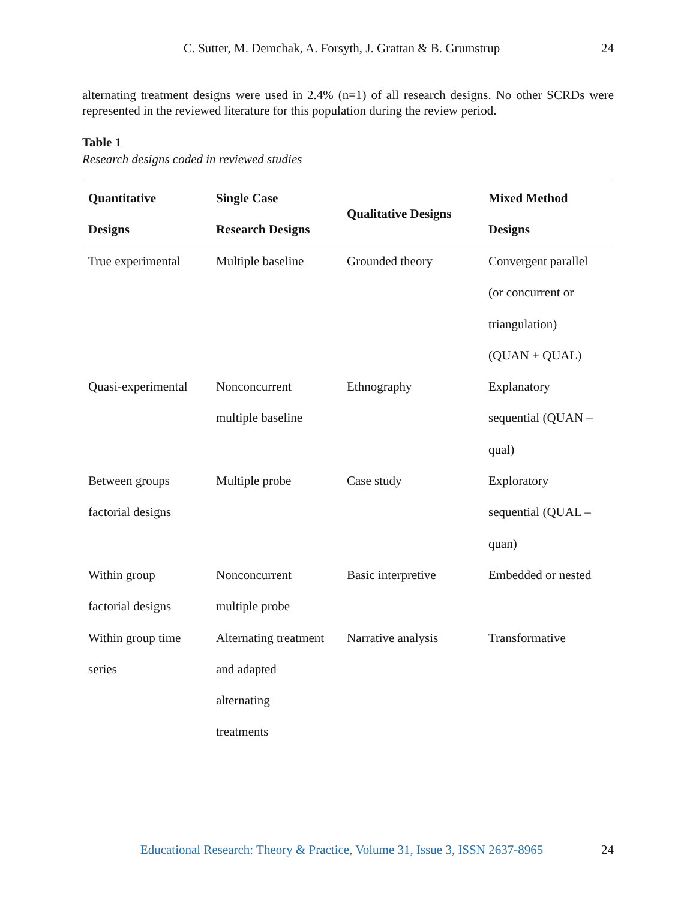C. Sutter, M. Demchak, A. Forsyth, J. Grattan & B. Grumstrup
24
alternating treatment designs were used in 2.4% (n=1) of all research designs. No other SCRDs were represented in the reviewed literature for this population during the review period.
Table 1
Research designs coded in reviewed studies
| Quantitative Designs | Single Case Research Designs | Qualitative Designs | Mixed Method Designs |
| --- | --- | --- | --- |
| True experimental | Multiple baseline | Grounded theory | Convergent parallel (or concurrent or triangulation) (QUAN + QUAL) |
| Quasi-experimental | Nonconcurrent multiple baseline | Ethnography | Explanatory sequential (QUAN – qual) |
| Between groups factorial designs | Multiple probe | Case study | Exploratory sequential (QUAL – quan) |
| Within group factorial designs | Nonconcurrent multiple probe | Basic interpretive | Embedded or nested |
| Within group time series | Alternating treatment and adapted alternating treatments | Narrative analysis | Transformative |
Educational Research: Theory & Practice, Volume 31, Issue 3, ISSN 2637-8965
24